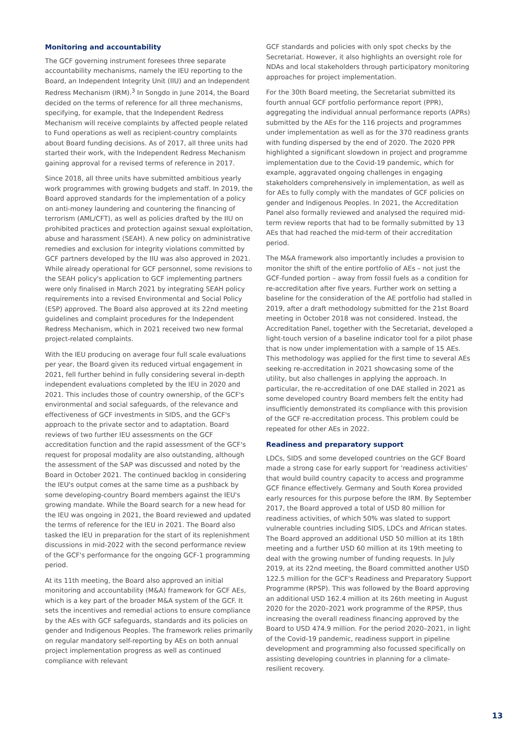Monitoring and accountability
The GCF governing instrument foresees three separate accountability mechanisms, namely the IEU reporting to the Board, an Independent Integrity Unit (IIU) and an Independent Redress Mechanism (IRM).<sup>3</sup> In Songdo in June 2014, the Board decided on the terms of reference for all three mechanisms, specifying, for example, that the Independent Redress Mechanism will receive complaints by affected people related to Fund operations as well as recipient-country complaints about Board funding decisions. As of 2017, all three units had started their work, with the Independent Redress Mechanism gaining approval for a revised terms of reference in 2017.
Since 2018, all three units have submitted ambitious yearly work programmes with growing budgets and staff. In 2019, the Board approved standards for the implementation of a policy on anti-money laundering and countering the financing of terrorism (AML/CFT), as well as policies drafted by the IIU on prohibited practices and protection against sexual exploitation, abuse and harassment (SEAH). A new policy on administrative remedies and exclusion for integrity violations committed by GCF partners developed by the IIU was also approved in 2021. While already operational for GCF personnel, some revisions to the SEAH policy's application to GCF implementing partners were only finalised in March 2021 by integrating SEAH policy requirements into a revised Environmental and Social Policy (ESP) approved. The Board also approved at its 22nd meeting guidelines and complaint procedures for the Independent Redress Mechanism, which in 2021 received two new formal project-related complaints.
With the IEU producing on average four full scale evaluations per year, the Board given its reduced virtual engagement in 2021, fell further behind in fully considering several in-depth independent evaluations completed by the IEU in 2020 and 2021. This includes those of country ownership, of the GCF's environmental and social safeguards, of the relevance and effectiveness of GCF investments in SIDS, and the GCF's approach to the private sector and to adaptation. Board reviews of two further IEU assessments on the GCF accreditation function and the rapid assessment of the GCF's request for proposal modality are also outstanding, although the assessment of the SAP was discussed and noted by the Board in October 2021. The continued backlog in considering the IEU's output comes at the same time as a pushback by some developing-country Board members against the IEU's growing mandate. While the Board search for a new head for the IEU was ongoing in 2021, the Board reviewed and updated the terms of reference for the IEU in 2021. The Board also tasked the IEU in preparation for the start of its replenishment discussions in mid-2022 with the second performance review of the GCF's performance for the ongoing GCF-1 programming period.
At its 11th meeting, the Board also approved an initial monitoring and accountability (M&A) framework for GCF AEs, which is a key part of the broader M&A system of the GCF. It sets the incentives and remedial actions to ensure compliance by the AEs with GCF safeguards, standards and its policies on gender and Indigenous Peoples. The framework relies primarily on regular mandatory self-reporting by AEs on both annual project implementation progress as well as continued compliance with relevant
GCF standards and policies with only spot checks by the Secretariat. However, it also highlights an oversight role for NDAs and local stakeholders through participatory monitoring approaches for project implementation.
For the 30th Board meeting, the Secretariat submitted its fourth annual GCF portfolio performance report (PPR), aggregating the individual annual performance reports (APRs) submitted by the AEs for the 116 projects and programmes under implementation as well as for the 370 readiness grants with funding dispersed by the end of 2020. The 2020 PPR highlighted a significant slowdown in project and programme implementation due to the Covid-19 pandemic, which for example, aggravated ongoing challenges in engaging stakeholders comprehensively in implementation, as well as for AEs to fully comply with the mandates of GCF policies on gender and Indigenous Peoples. In 2021, the Accreditation Panel also formally reviewed and analysed the required mid-term review reports that had to be formally submitted by 13 AEs that had reached the mid-term of their accreditation period.
The M&A framework also importantly includes a provision to monitor the shift of the entire portfolio of AEs – not just the GCF-funded portion – away from fossil fuels as a condition for re-accreditation after five years. Further work on setting a baseline for the consideration of the AE portfolio had stalled in 2019, after a draft methodology submitted for the 21st Board meeting in October 2018 was not considered. Instead, the Accreditation Panel, together with the Secretariat, developed a light-touch version of a baseline indicator tool for a pilot phase that is now under implementation with a sample of 15 AEs. This methodology was applied for the first time to several AEs seeking re-accreditation in 2021 showcasing some of the utility, but also challenges in applying the approach. In particular, the re-accreditation of one DAE stalled in 2021 as some developed country Board members felt the entity had insufficiently demonstrated its compliance with this provision of the GCF re-accreditation process. This problem could be repeated for other AEs in 2022.
Readiness and preparatory support
LDCs, SIDS and some developed countries on the GCF Board made a strong case for early support for 'readiness activities' that would build country capacity to access and programme GCF finance effectively. Germany and South Korea provided early resources for this purpose before the IRM. By September 2017, the Board approved a total of USD 80 million for readiness activities, of which 50% was slated to support vulnerable countries including SIDS, LDCs and African states. The Board approved an additional USD 50 million at its 18th meeting and a further USD 60 million at its 19th meeting to deal with the growing number of funding requests. In July 2019, at its 22nd meeting, the Board committed another USD 122.5 million for the GCF's Readiness and Preparatory Support Programme (RPSP). This was followed by the Board approving an additional USD 162.4 million at its 26th meeting in August 2020 for the 2020–2021 work programme of the RPSP, thus increasing the overall readiness financing approved by the Board to USD 474.9 million. For the period 2020–2021, in light of the Covid-19 pandemic, readiness support in pipeline development and programming also focussed specifically on assisting developing countries in planning for a climate-resilient recovery.
13